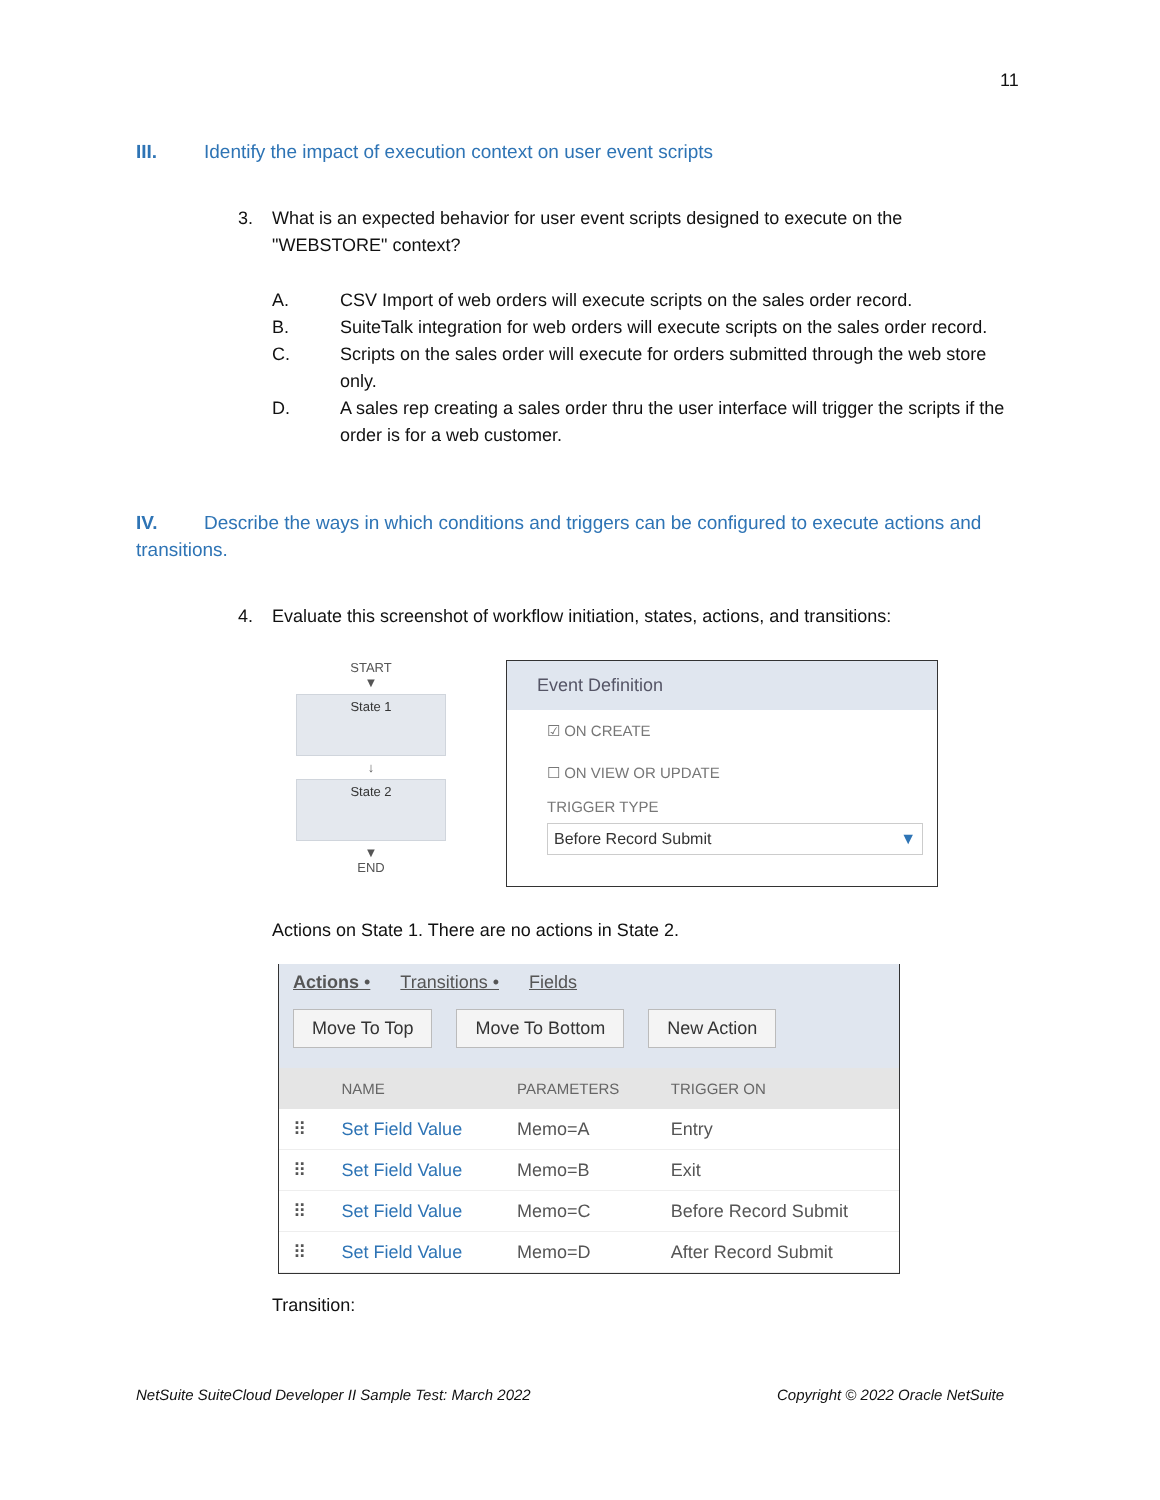11
III. Identify the impact of execution context on user event scripts
3. What is an expected behavior for user event scripts designed to execute on the
"WEBSTORE" context?
A. CSV Import of web orders will execute scripts on the sales order record.
B. SuiteTalk integration for web orders will execute scripts on the sales order record.
C. Scripts on the sales order will execute for orders submitted through the web store only.
D. A sales rep creating a sales order thru the user interface will trigger the scripts if the order is for a web customer.
IV. Describe the ways in which conditions and triggers can be configured to execute actions and transitions.
4. Evaluate this screenshot of workflow initiation, states, actions, and transitions:
START
▼
State 1
↓
State 2
▼
END
Event Definition
☑ ON CREATE
☐ ON VIEW OR UPDATE
TRIGGER TYPE
Before Record Submit ▼
Actions on State 1. There are no actions in State 2.
Actions • Transitions • Fields
Move To Top Move To Bottom New Action
| | NAME | PARAMETERS | TRIGGER ON |
| --- | --- | --- | --- |
| ⠿ | Set Field Value | Memo=A | Entry |
| ⠿ | Set Field Value | Memo=B | Exit |
| ⠿ | Set Field Value | Memo=C | Before Record Submit |
| ⠿ | Set Field Value | Memo=D | After Record Submit |
Transition:
NetSuite SuiteCloud Developer II Sample Test: March 2022 Copyright © 2022 Oracle NetSuite